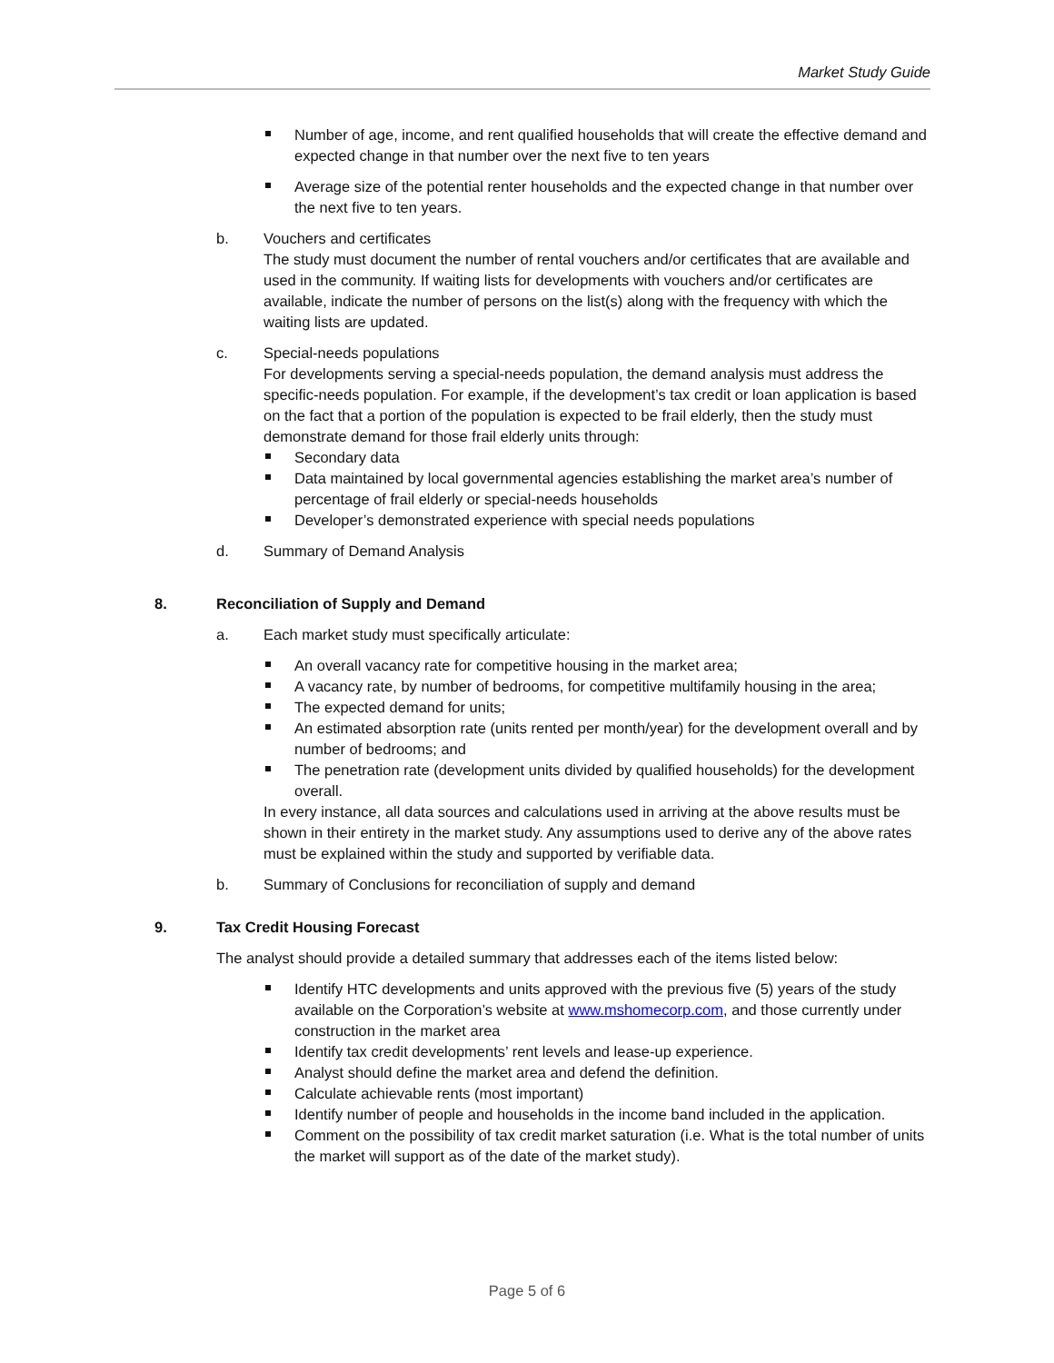Market Study Guide
Number of age, income, and rent qualified households that will create the effective demand and expected change in that number over the next five to ten years
Average size of the potential renter households and the expected change in that number over the next five to ten years.
b. Vouchers and certificates
The study must document the number of rental vouchers and/or certificates that are available and used in the community. If waiting lists for developments with vouchers and/or certificates are available, indicate the number of persons on the list(s) along with the frequency with which the waiting lists are updated.
c. Special-needs populations
For developments serving a special-needs population, the demand analysis must address the specific-needs population. For example, if the development’s tax credit or loan application is based on the fact that a portion of the population is expected to be frail elderly, then the study must demonstrate demand for those frail elderly units through:
Secondary data
Data maintained by local governmental agencies establishing the market area’s number of percentage of frail elderly or special-needs households
Developer’s demonstrated experience with special needs populations
d. Summary of Demand Analysis
8. Reconciliation of Supply and Demand
a. Each market study must specifically articulate:
An overall vacancy rate for competitive housing in the market area;
A vacancy rate, by number of bedrooms, for competitive multifamily housing in the area;
The expected demand for units;
An estimated absorption rate (units rented per month/year) for the development overall and by number of bedrooms; and
The penetration rate (development units divided by qualified households) for the development overall.
In every instance, all data sources and calculations used in arriving at the above results must be shown in their entirety in the market study. Any assumptions used to derive any of the above rates must be explained within the study and supported by verifiable data.
b. Summary of Conclusions for reconciliation of supply and demand
9. Tax Credit Housing Forecast
The analyst should provide a detailed summary that addresses each of the items listed below:
Identify HTC developments and units approved with the previous five (5) years of the study available on the Corporation’s website at www.mshomecorp.com, and those currently under construction in the market area
Identify tax credit developments’ rent levels and lease-up experience.
Analyst should define the market area and defend the definition.
Calculate achievable rents (most important)
Identify number of people and households in the income band included in the application.
Comment on the possibility of tax credit market saturation (i.e. What is the total number of units the market will support as of the date of the market study).
Page 5 of 6